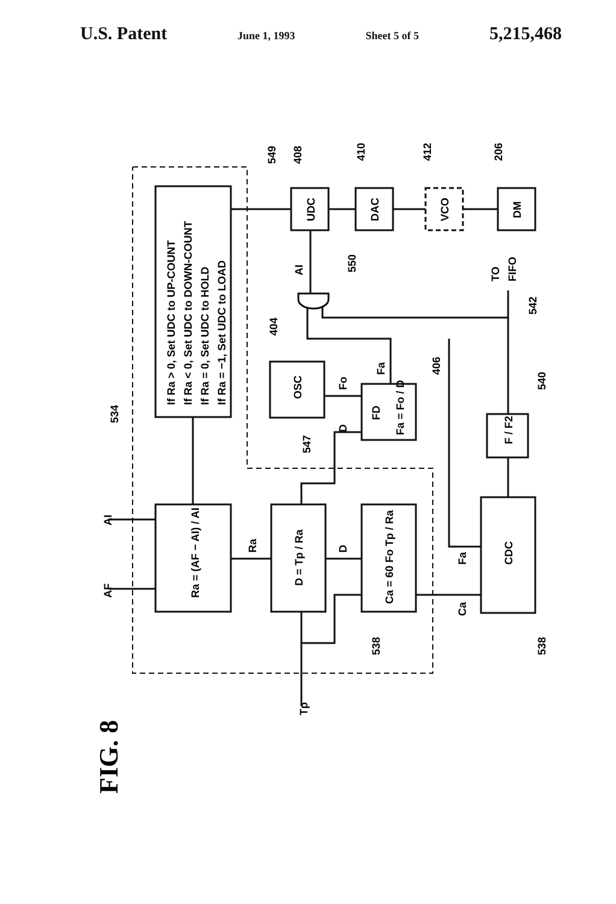U.S. Patent June 1, 1993 Sheet 5 of 5 5,215,468
If Ra > 0, Set UDC to UP-COUNT
If Ra < 0, Set UDC to DOWN-COUNT
If Ra = 0, Set UDC to HOLD
If Ra = −1, Set UDC to LOAD
Ra = (AF − AI) / AI
D = Tp / Ra
Ca = 60 Fo Tp / Ra
CDC
OSC
FD
Fa = Fo / D
F / F2
UDC
DAC
VCO
DM
AF
AI
Ra
D
D
Fo
Fa
Fa
Ca
Tp
AI
TO
FIFO
534
549
408
410
412
206
550
404
542
406
540
547
538
538
FIG. 8